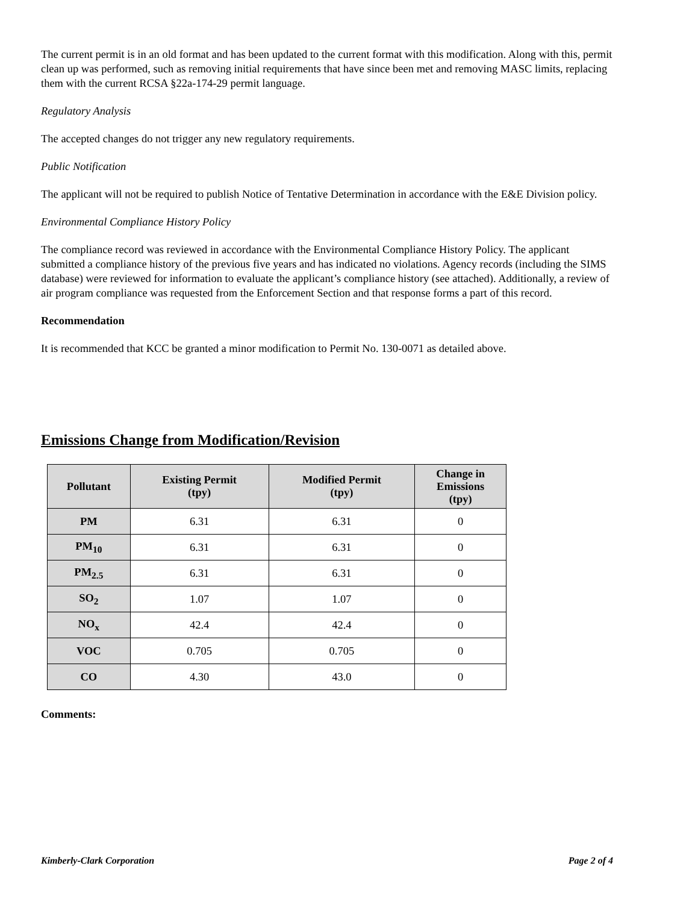The current permit is in an old format and has been updated to the current format with this modification. Along with this, permit clean up was performed, such as removing initial requirements that have since been met and removing MASC limits, replacing them with the current RCSA §22a-174-29 permit language.
Regulatory Analysis
The accepted changes do not trigger any new regulatory requirements.
Public Notification
The applicant will not be required to publish Notice of Tentative Determination in accordance with the E&E Division policy.
Environmental Compliance History Policy
The compliance record was reviewed in accordance with the Environmental Compliance History Policy. The applicant submitted a compliance history of the previous five years and has indicated no violations. Agency records (including the SIMS database) were reviewed for information to evaluate the applicant’s compliance history (see attached). Additionally, a review of air program compliance was requested from the Enforcement Section and that response forms a part of this record.
Recommendation
It is recommended that KCC be granted a minor modification to Permit No. 130-0071 as detailed above.
Emissions Change from Modification/Revision
| Pollutant | Existing Permit (tpy) | Modified Permit (tpy) | Change in Emissions (tpy) |
| --- | --- | --- | --- |
| PM | 6.31 | 6.31 | 0 |
| PM<sub>10</sub> | 6.31 | 6.31 | 0 |
| PM<sub>2.5</sub> | 6.31 | 6.31 | 0 |
| SO<sub>2</sub> | 1.07 | 1.07 | 0 |
| NO<sub>x</sub> | 42.4 | 42.4 | 0 |
| VOC | 0.705 | 0.705 | 0 |
| CO | 4.30 | 43.0 | 0 |
Comments:
Kimberly-Clark Corporation Page 2 of 4